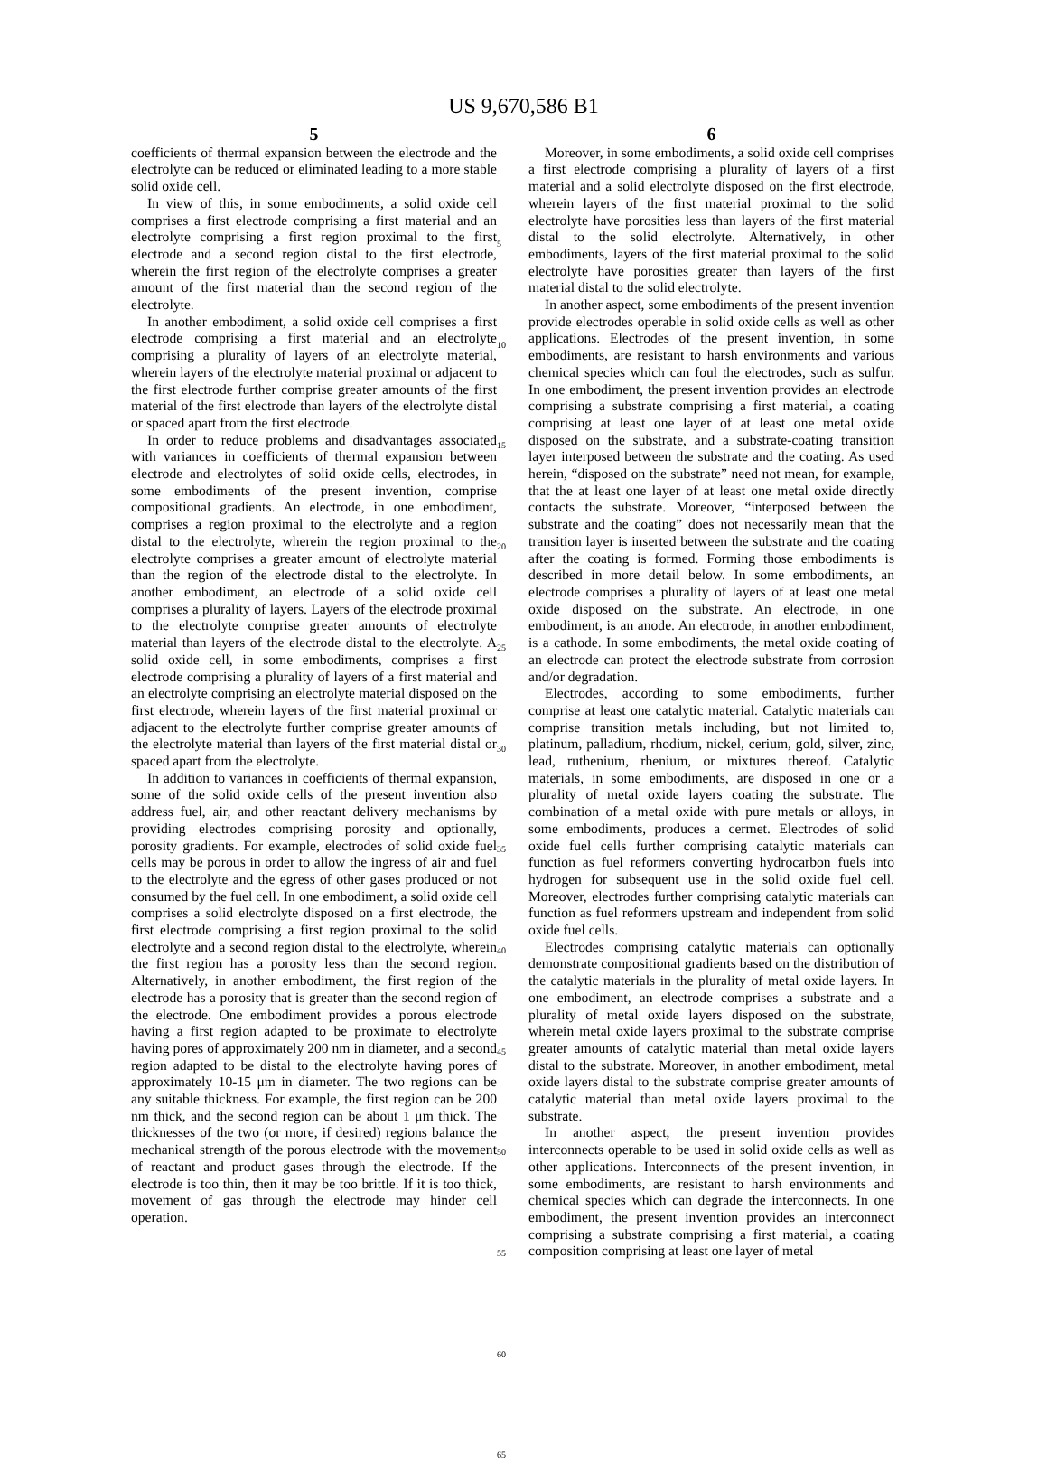US 9,670,586 B1
5
coefficients of thermal expansion between the electrode and the electrolyte can be reduced or eliminated leading to a more stable solid oxide cell.
In view of this, in some embodiments, a solid oxide cell comprises a first electrode comprising a first material and an electrolyte comprising a first region proximal to the first electrode and a second region distal to the first electrode, wherein the first region of the electrolyte comprises a greater amount of the first material than the second region of the electrolyte.
In another embodiment, a solid oxide cell comprises a first electrode comprising a first material and an electrolyte comprising a plurality of layers of an electrolyte material, wherein layers of the electrolyte material proximal or adjacent to the first electrode further comprise greater amounts of the first material of the first electrode than layers of the electrolyte distal or spaced apart from the first electrode.
In order to reduce problems and disadvantages associated with variances in coefficients of thermal expansion between electrode and electrolytes of solid oxide cells, electrodes, in some embodiments of the present invention, comprise compositional gradients. An electrode, in one embodiment, comprises a region proximal to the electrolyte and a region distal to the electrolyte, wherein the region proximal to the electrolyte comprises a greater amount of electrolyte material than the region of the electrode distal to the electrolyte. In another embodiment, an electrode of a solid oxide cell comprises a plurality of layers. Layers of the electrode proximal to the electrolyte comprise greater amounts of electrolyte material than layers of the electrode distal to the electrolyte. A solid oxide cell, in some embodiments, comprises a first electrode comprising a plurality of layers of a first material and an electrolyte comprising an electrolyte material disposed on the first electrode, wherein layers of the first material proximal or adjacent to the electrolyte further comprise greater amounts of the electrolyte material than layers of the first material distal or spaced apart from the electrolyte.
In addition to variances in coefficients of thermal expansion, some of the solid oxide cells of the present invention also address fuel, air, and other reactant delivery mechanisms by providing electrodes comprising porosity and optionally, porosity gradients. For example, electrodes of solid oxide fuel cells may be porous in order to allow the ingress of air and fuel to the electrolyte and the egress of other gases produced or not consumed by the fuel cell. In one embodiment, a solid oxide cell comprises a solid electrolyte disposed on a first electrode, the first electrode comprising a first region proximal to the solid electrolyte and a second region distal to the electrolyte, wherein the first region has a porosity less than the second region. Alternatively, in another embodiment, the first region of the electrode has a porosity that is greater than the second region of the electrode. One embodiment provides a porous electrode having a first region adapted to be proximate to electrolyte having pores of approximately 200 nm in diameter, and a second region adapted to be distal to the electrolyte having pores of approximately 10-15 μm in diameter. The two regions can be any suitable thickness. For example, the first region can be 200 nm thick, and the second region can be about 1 μm thick. The thicknesses of the two (or more, if desired) regions balance the mechanical strength of the porous electrode with the movement of reactant and product gases through the electrode. If the electrode is too thin, then it may be too brittle. If it is too thick, movement of gas through the electrode may hinder cell operation.
5
10
15
20
25
30
35
40
45
50
55
60
65
6
Moreover, in some embodiments, a solid oxide cell comprises a first electrode comprising a plurality of layers of a first material and a solid electrolyte disposed on the first electrode, wherein layers of the first material proximal to the solid electrolyte have porosities less than layers of the first material distal to the solid electrolyte. Alternatively, in other embodiments, layers of the first material proximal to the solid electrolyte have porosities greater than layers of the first material distal to the solid electrolyte.
In another aspect, some embodiments of the present invention provide electrodes operable in solid oxide cells as well as other applications. Electrodes of the present invention, in some embodiments, are resistant to harsh environments and various chemical species which can foul the electrodes, such as sulfur. In one embodiment, the present invention provides an electrode comprising a substrate comprising a first material, a coating comprising at least one layer of at least one metal oxide disposed on the substrate, and a substrate-coating transition layer interposed between the substrate and the coating. As used herein, “disposed on the substrate” need not mean, for example, that the at least one layer of at least one metal oxide directly contacts the substrate. Moreover, “interposed between the substrate and the coating” does not necessarily mean that the transition layer is inserted between the substrate and the coating after the coating is formed. Forming those embodiments is described in more detail below. In some embodiments, an electrode comprises a plurality of layers of at least one metal oxide disposed on the substrate. An electrode, in one embodiment, is an anode. An electrode, in another embodiment, is a cathode. In some embodiments, the metal oxide coating of an electrode can protect the electrode substrate from corrosion and/or degradation.
Electrodes, according to some embodiments, further comprise at least one catalytic material. Catalytic materials can comprise transition metals including, but not limited to, platinum, palladium, rhodium, nickel, cerium, gold, silver, zinc, lead, ruthenium, rhenium, or mixtures thereof. Catalytic materials, in some embodiments, are disposed in one or a plurality of metal oxide layers coating the substrate. The combination of a metal oxide with pure metals or alloys, in some embodiments, produces a cermet. Electrodes of solid oxide fuel cells further comprising catalytic materials can function as fuel reformers converting hydrocarbon fuels into hydrogen for subsequent use in the solid oxide fuel cell. Moreover, electrodes further comprising catalytic materials can function as fuel reformers upstream and independent from solid oxide fuel cells.
Electrodes comprising catalytic materials can optionally demonstrate compositional gradients based on the distribution of the catalytic materials in the plurality of metal oxide layers. In one embodiment, an electrode comprises a substrate and a plurality of metal oxide layers disposed on the substrate, wherein metal oxide layers proximal to the substrate comprise greater amounts of catalytic material than metal oxide layers distal to the substrate. Moreover, in another embodiment, metal oxide layers distal to the substrate comprise greater amounts of catalytic material than metal oxide layers proximal to the substrate.
In another aspect, the present invention provides interconnects operable to be used in solid oxide cells as well as other applications. Interconnects of the present invention, in some embodiments, are resistant to harsh environments and chemical species which can degrade the interconnects. In one embodiment, the present invention provides an interconnect comprising a substrate comprising a first material, a coating composition comprising at least one layer of metal